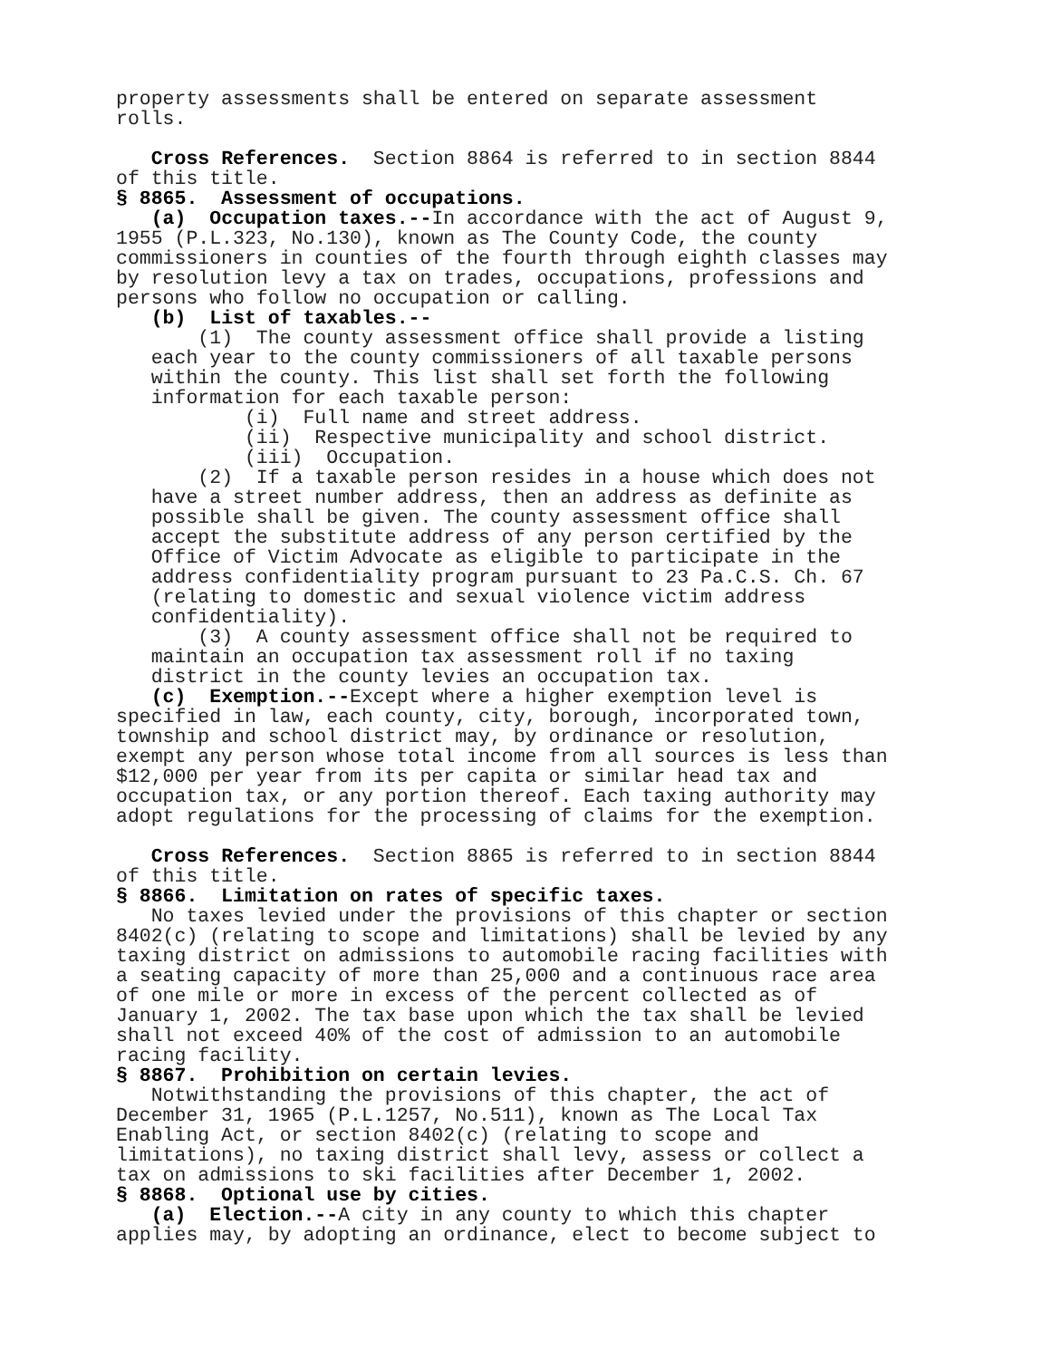property assessments shall be entered on separate assessment rolls.
Cross References. Section 8864 is referred to in section 8844 of this title.
§ 8865. Assessment of occupations.
(a) Occupation taxes.--In accordance with the act of August 9, 1955 (P.L.323, No.130), known as The County Code, the county commissioners in counties of the fourth through eighth classes may by resolution levy a tax on trades, occupations, professions and persons who follow no occupation or calling.
(b) List of taxables.--
(1) The county assessment office shall provide a listing each year to the county commissioners of all taxable persons within the county. This list shall set forth the following information for each taxable person:
(i) Full name and street address.
(ii) Respective municipality and school district.
(iii) Occupation.
(2) If a taxable person resides in a house which does not have a street number address, then an address as definite as possible shall be given. The county assessment office shall accept the substitute address of any person certified by the Office of Victim Advocate as eligible to participate in the address confidentiality program pursuant to 23 Pa.C.S. Ch. 67 (relating to domestic and sexual violence victim address confidentiality).
(3) A county assessment office shall not be required to maintain an occupation tax assessment roll if no taxing district in the county levies an occupation tax.
(c) Exemption.--Except where a higher exemption level is specified in law, each county, city, borough, incorporated town, township and school district may, by ordinance or resolution, exempt any person whose total income from all sources is less than $12,000 per year from its per capita or similar head tax and occupation tax, or any portion thereof. Each taxing authority may adopt regulations for the processing of claims for the exemption.
Cross References. Section 8865 is referred to in section 8844 of this title.
§ 8866. Limitation on rates of specific taxes.
No taxes levied under the provisions of this chapter or section 8402(c) (relating to scope and limitations) shall be levied by any taxing district on admissions to automobile racing facilities with a seating capacity of more than 25,000 and a continuous race area of one mile or more in excess of the percent collected as of January 1, 2002. The tax base upon which the tax shall be levied shall not exceed 40% of the cost of admission to an automobile racing facility.
§ 8867. Prohibition on certain levies.
Notwithstanding the provisions of this chapter, the act of December 31, 1965 (P.L.1257, No.511), known as The Local Tax Enabling Act, or section 8402(c) (relating to scope and limitations), no taxing district shall levy, assess or collect a tax on admissions to ski facilities after December 1, 2002.
§ 8868. Optional use by cities.
(a) Election.--A city in any county to which this chapter applies may, by adopting an ordinance, elect to become subject to